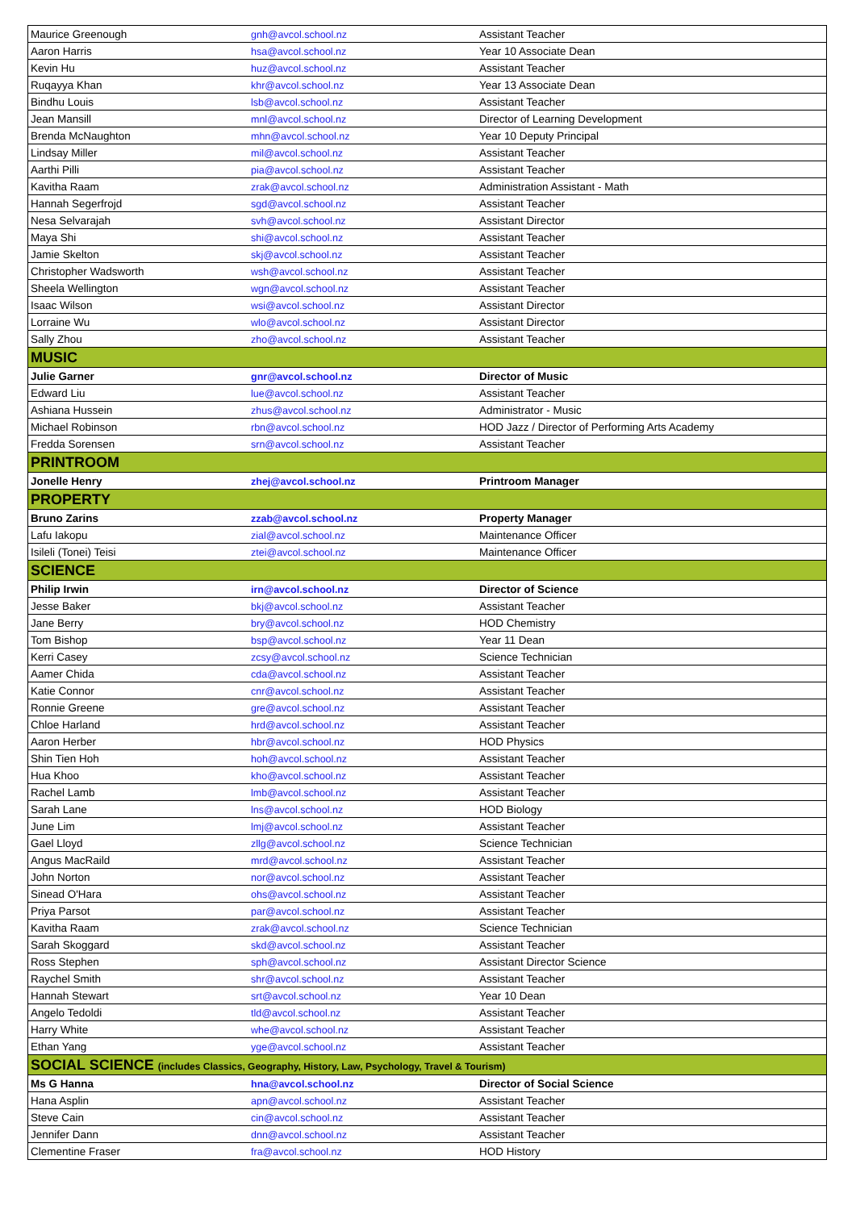| Maurice Greenough | gnh@avcol.school.nz | Assistant Teacher |
| Aaron Harris | hsa@avcol.school.nz | Year 10 Associate Dean |
| Kevin Hu | huz@avcol.school.nz | Assistant Teacher |
| Ruqayya Khan | khr@avcol.school.nz | Year 13 Associate Dean |
| Bindhu Louis | lsb@avcol.school.nz | Assistant Teacher |
| Jean Mansill | mnl@avcol.school.nz | Director of Learning Development |
| Brenda McNaughton | mhn@avcol.school.nz | Year 10 Deputy Principal |
| Lindsay Miller | mil@avcol.school.nz | Assistant Teacher |
| Aarthi Pilli | pia@avcol.school.nz | Assistant Teacher |
| Kavitha Raam | zrak@avcol.school.nz | Administration Assistant - Math |
| Hannah Segerfrojd | sgd@avcol.school.nz | Assistant Teacher |
| Nesa Selvarajah | svh@avcol.school.nz | Assistant Director |
| Maya Shi | shi@avcol.school.nz | Assistant Teacher |
| Jamie Skelton | skj@avcol.school.nz | Assistant Teacher |
| Christopher Wadsworth | wsh@avcol.school.nz | Assistant Teacher |
| Sheela Wellington | wgn@avcol.school.nz | Assistant Teacher |
| Isaac Wilson | wsi@avcol.school.nz | Assistant Director |
| Lorraine Wu | wlo@avcol.school.nz | Assistant Director |
| Sally Zhou | zho@avcol.school.nz | Assistant Teacher |
| MUSIC | | |
| Julie Garner | gnr@avcol.school.nz | Director of Music |
| Edward Liu | lue@avcol.school.nz | Assistant Teacher |
| Ashiana Hussein | zhus@avcol.school.nz | Administrator - Music |
| Michael Robinson | rbn@avcol.school.nz | HOD Jazz / Director of Performing Arts Academy |
| Fredda Sorensen | srn@avcol.school.nz | Assistant Teacher |
| PRINTROOM | | |
| Jonelle Henry | zhej@avcol.school.nz | Printroom Manager |
| PROPERTY | | |
| Bruno Zarins | zzab@avcol.school.nz | Property Manager |
| Lafu Iakopu | zial@avcol.school.nz | Maintenance Officer |
| Isileli (Tonei) Teisi | ztei@avcol.school.nz | Maintenance Officer |
| SCIENCE | | |
| Philip Irwin | irn@avcol.school.nz | Director of Science |
| Jesse Baker | bkj@avcol.school.nz | Assistant Teacher |
| Jane Berry | bry@avcol.school.nz | HOD Chemistry |
| Tom Bishop | bsp@avcol.school.nz | Year 11 Dean |
| Kerri Casey | zcsy@avcol.school.nz | Science Technician |
| Aamer Chida | cda@avcol.school.nz | Assistant Teacher |
| Katie Connor | cnr@avcol.school.nz | Assistant Teacher |
| Ronnie Greene | gre@avcol.school.nz | Assistant Teacher |
| Chloe Harland | hrd@avcol.school.nz | Assistant Teacher |
| Aaron Herber | hbr@avcol.school.nz | HOD Physics |
| Shin Tien Hoh | hoh@avcol.school.nz | Assistant Teacher |
| Hua Khoo | kho@avcol.school.nz | Assistant Teacher |
| Rachel Lamb | lmb@avcol.school.nz | Assistant Teacher |
| Sarah Lane | lns@avcol.school.nz | HOD Biology |
| June Lim | lmj@avcol.school.nz | Assistant Teacher |
| Gael Lloyd | zllg@avcol.school.nz | Science Technician |
| Angus MacRaild | mrd@avcol.school.nz | Assistant Teacher |
| John Norton | nor@avcol.school.nz | Assistant Teacher |
| Sinead O'Hara | ohs@avcol.school.nz | Assistant Teacher |
| Priya Parsot | par@avcol.school.nz | Assistant Teacher |
| Kavitha Raam | zrak@avcol.school.nz | Science Technician |
| Sarah Skoggard | skd@avcol.school.nz | Assistant Teacher |
| Ross Stephen | sph@avcol.school.nz | Assistant Director Science |
| Raychel Smith | shr@avcol.school.nz | Assistant Teacher |
| Hannah Stewart | srt@avcol.school.nz | Year 10 Dean |
| Angelo Tedoldi | tld@avcol.school.nz | Assistant Teacher |
| Harry White | whe@avcol.school.nz | Assistant Teacher |
| Ethan Yang | yge@avcol.school.nz | Assistant Teacher |
| SOCIAL SCIENCE (includes Classics, Geography, History, Law, Psychology, Travel & Tourism) | | |
| Ms G Hanna | hna@avcol.school.nz | Director of Social Science |
| Hana Asplin | apn@avcol.school.nz | Assistant Teacher |
| Steve Cain | cin@avcol.school.nz | Assistant Teacher |
| Jennifer Dann | dnn@avcol.school.nz | Assistant Teacher |
| Clementine Fraser | fra@avcol.school.nz | HOD History |